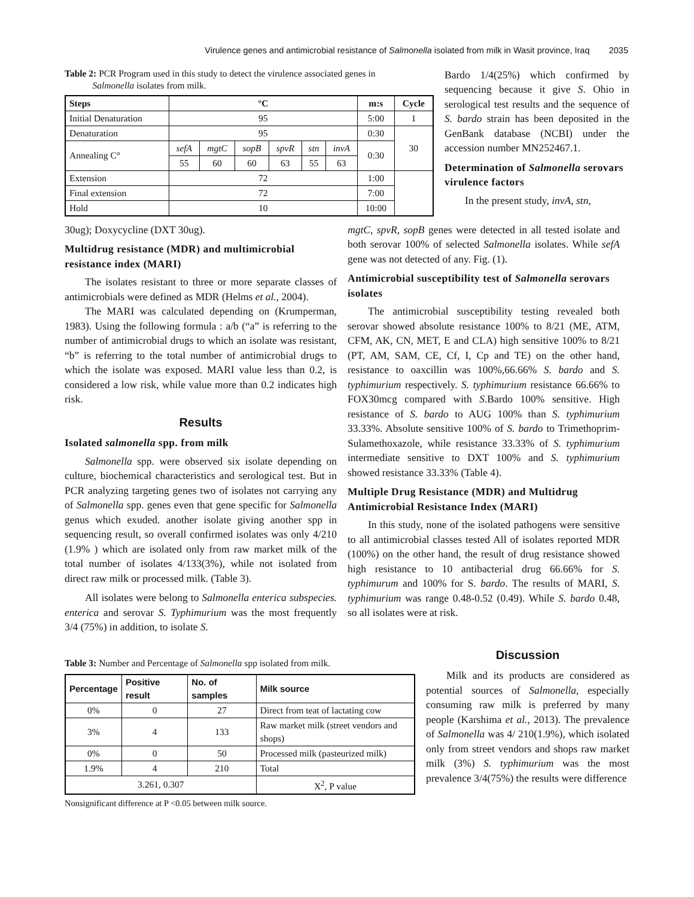Virulence genes and antimicrobial resistance of Salmonella isolated from milk in Wasit province, Iraq 2035
Table 2: PCR Program used in this study to detect the virulence associated genes in
Salmonella isolates from milk.
| Steps | °C | | | | | | m:s | Cycle |
| --- | --- | --- | --- | --- | --- | --- | --- | --- |
| Initial Denaturation | 95 | | | | | | 5:00 | 1 |
| Denaturation | 95 | | | | | | 0:30 | 30 |
| Annealing C° | sefA | mgtC | sopB | spvR | stn | invA | 0:30 | |
| | 55 | 60 | 60 | 63 | 55 | 63 | | |
| Extension | 72 | | | | | | 1:00 | |
| Final extension | 72 | | | | | | 7:00 | |
| Hold | 10 | | | | | | 10:00 | |
Bardo 1/4(25%) which confirmed by sequencing because it give S. Ohio in serological test results and the sequence of S. bardo strain has been deposited in the GenBank database (NCBI) under the accession number MN252467.1.
Determination of Salmonella serovars virulence factors
In the present study, invA, stn,
30ug); Doxycycline (DXT 30ug).
Multidrug resistance (MDR) and multimicrobial resistance index (MARI)
The isolates resistant to three or more separate classes of antimicrobials were defined as MDR (Helms et al., 2004).
The MARI was calculated depending on (Krumperman, 1983). Using the following formula : a/b (“a” is referring to the number of antimicrobial drugs to which an isolate was resistant, “b” is referring to the total number of antimicrobial drugs to which the isolate was exposed. MARI value less than 0.2, is considered a low risk, while value more than 0.2 indicates high risk.
Results
Isolated salmonella spp. from milk
Salmonella spp. were observed six isolate depending on culture, biochemical characteristics and serological test. But in PCR analyzing targeting genes two of isolates not carrying any of Salmonella spp. genes even that gene specific for Salmonella genus which exuded. another isolate giving another spp in sequencing result, so overall confirmed isolates was only 4/210 (1.9% ) which are isolated only from raw market milk of the total number of isolates 4/133(3%), while not isolated from direct raw milk or processed milk. (Table 3).
All isolates were belong to Salmonella enterica subspecies. enterica and serovar S. Typhimurium was the most frequently 3/4 (75%) in addition, to isolate S.
mgtC, spvR, sopB genes were detected in all tested isolate and both serovar 100% of selected Salmonella isolates. While sefA gene was not detected of any. Fig. (1).
Antimicrobial susceptibility test of Salmonella serovars isolates
The antimicrobial susceptibility testing revealed both serovar showed absolute resistance 100% to 8/21 (ME, ATM, CFM, AK, CN, MET, E and CLA) high sensitive 100% to 8/21 (PT, AM, SAM, CE, Cf, I, Cp and TE) on the other hand, resistance to oaxcillin was 100%,66.66% S. bardo and S. typhimurium respectively. S. typhimurium resistance 66.66% to FOX30mcg compared with S.Bardo 100% sensitive. High resistance of S. bardo to AUG 100% than S. typhimurium 33.33%. Absolute sensitive 100% of S. bardo to Trimethoprim-Sulamethoxazole, while resistance 33.33% of S. typhimurium intermediate sensitive to DXT 100% and S. typhimurium showed resistance 33.33% (Table 4).
Multiple Drug Resistance (MDR) and Multidrug Antimicrobial Resistance Index (MARI)
In this study, none of the isolated pathogens were sensitive to all antimicrobial classes tested All of isolates reported MDR (100%) on the other hand, the result of drug resistance showed high resistance to 10 antibacterial drug 66.66% for S. typhimurum and 100% for S. bardo. The results of MARI, S. typhimurium was range 0.48-0.52 (0.49). While S. bardo 0.48, so all isolates were at risk.
Table 3: Number and Percentage of Salmonella spp isolated from milk.
| Percentage | Positive result | No. of samples | Milk source |
| --- | --- | --- | --- |
| 0% | 0 | 27 | Direct from teat of lactating cow |
| 3% | 4 | 133 | Raw market milk (street vendors and shops) |
| 0% | 0 | 50 | Processed milk (pasteurized milk) |
| 1.9% | 4 | 210 | Total |
| 3.261, 0.307 | | | X<sup>2</sup>, P value |
Nonsignificant difference at P <0.05 between milk source.
Discussion
Milk and its products are considered as potential sources of Salmonella, especially consuming raw milk is preferred by many people (Karshima et al., 2013). The prevalence of Salmonella was 4/ 210(1.9%), which isolated only from street vendors and shops raw market milk (3%) S. typhimurium was the most prevalence 3/4(75%) the results were difference